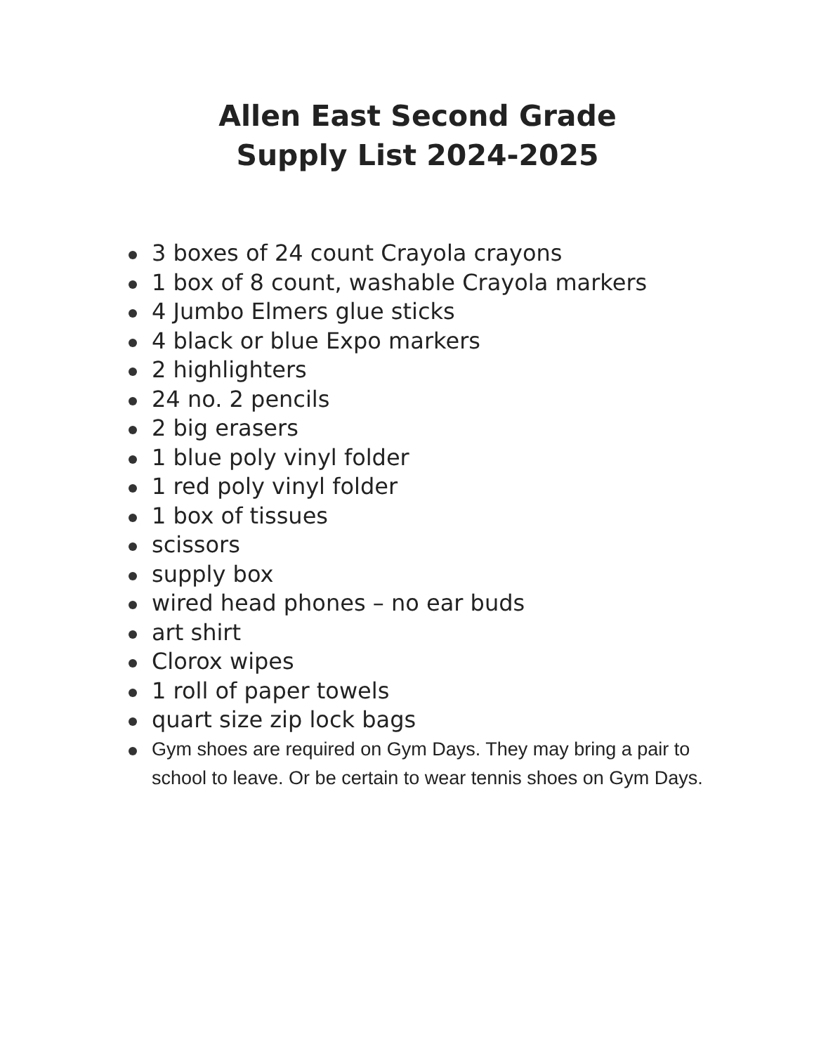Allen East Second Grade
Supply List 2024-2025
3 boxes of 24 count Crayola crayons
1 box of 8 count, washable Crayola markers
4 Jumbo Elmers glue sticks
4 black or blue Expo markers
2 highlighters
24 no. 2 pencils
2 big erasers
1 blue poly vinyl folder
1 red poly vinyl folder
1 box of tissues
scissors
supply box
wired head phones – no ear buds
art shirt
Clorox wipes
1 roll of paper towels
quart size zip lock bags
Gym shoes are required on Gym Days. They may bring a pair to school to leave. Or be certain to wear tennis shoes on Gym Days.